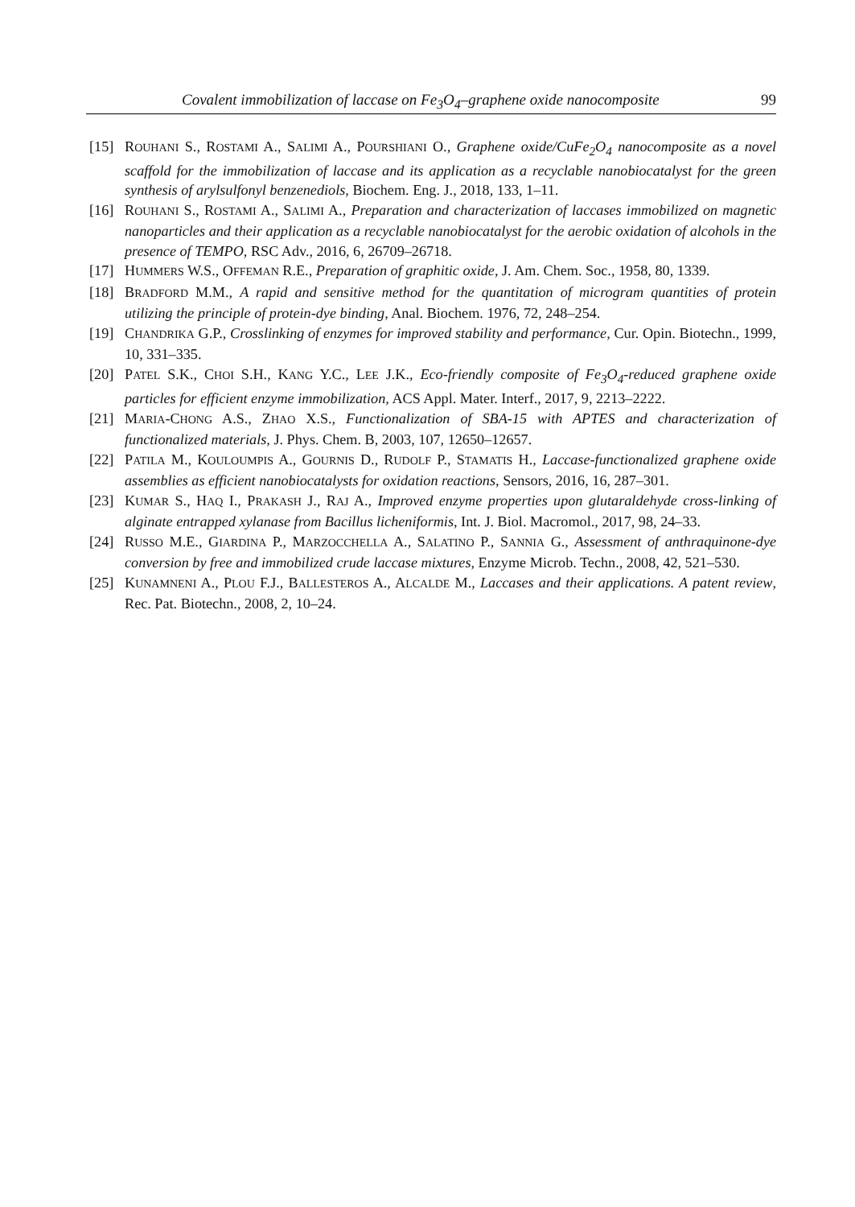Covalent immobilization of laccase on Fe<sub>3</sub>O<sub>4</sub>–graphene oxide nanocomposite 99
[15] ROUHANI S., ROSTAMI A., SALIMI A., POURSHIANI O., Graphene oxide/CuFe<sub>2</sub>O<sub>4</sub> nanocomposite as a novel scaffold for the immobilization of laccase and its application as a recyclable nanobiocatalyst for the green synthesis of arylsulfonyl benzenediols, Biochem. Eng. J., 2018, 133, 1–11.
[16] ROUHANI S., ROSTAMI A., SALIMI A., Preparation and characterization of laccases immobilized on magnetic nanoparticles and their application as a recyclable nanobiocatalyst for the aerobic oxidation of alcohols in the presence of TEMPO, RSC Adv., 2016, 6, 26709–26718.
[17] HUMMERS W.S., OFFEMAN R.E., Preparation of graphitic oxide, J. Am. Chem. Soc., 1958, 80, 1339.
[18] BRADFORD M.M., A rapid and sensitive method for the quantitation of microgram quantities of protein utilizing the principle of protein-dye binding, Anal. Biochem. 1976, 72, 248–254.
[19] CHANDRIKA G.P., Crosslinking of enzymes for improved stability and performance, Cur. Opin. Biotechn., 1999, 10, 331–335.
[20] PATEL S.K., CHOI S.H., KANG Y.C., LEE J.K., Eco-friendly composite of Fe<sub>3</sub>O<sub>4</sub>-reduced graphene oxide particles for efficient enzyme immobilization, ACS Appl. Mater. Interf., 2017, 9, 2213–2222.
[21] MARIA-CHONG A.S., ZHAO X.S., Functionalization of SBA-15 with APTES and characterization of functionalized materials, J. Phys. Chem. B, 2003, 107, 12650–12657.
[22] PATILA M., KOULOUMPIS A., GOURNIS D., RUDOLF P., STAMATIS H., Laccase-functionalized graphene oxide assemblies as efficient nanobiocatalysts for oxidation reactions, Sensors, 2016, 16, 287–301.
[23] KUMAR S., HAQ I., PRAKASH J., RAJ A., Improved enzyme properties upon glutaraldehyde cross-linking of alginate entrapped xylanase from Bacillus licheniformis, Int. J. Biol. Macromol., 2017, 98, 24–33.
[24] RUSSO M.E., GIARDINA P., MARZOCCHELLA A., SALATINO P., SANNIA G., Assessment of anthraquinone-dye conversion by free and immobilized crude laccase mixtures, Enzyme Microb. Techn., 2008, 42, 521–530.
[25] KUNAMNENI A., PLOU F.J., BALLESTEROS A., ALCALDE M., Laccases and their applications. A patent review, Rec. Pat. Biotechn., 2008, 2, 10–24.